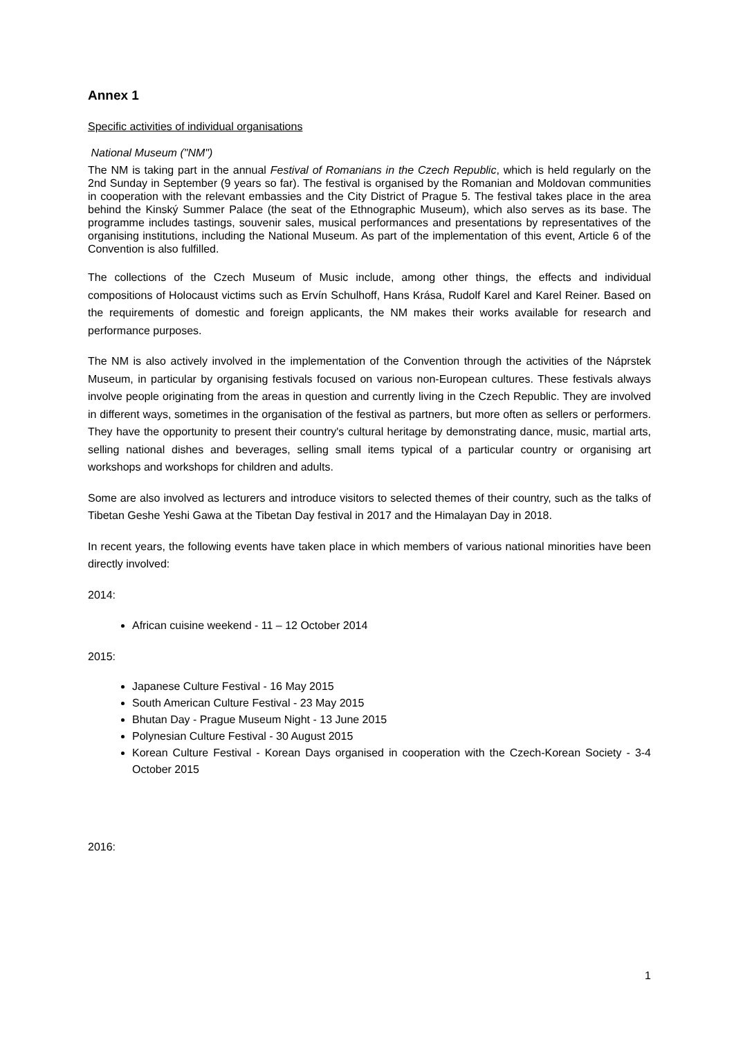Annex 1
Specific activities of individual organisations
National Museum ("NM")
The NM is taking part in the annual Festival of Romanians in the Czech Republic, which is held regularly on the 2nd Sunday in September (9 years so far). The festival is organised by the Romanian and Moldovan communities in cooperation with the relevant embassies and the City District of Prague 5. The festival takes place in the area behind the Kinský Summer Palace (the seat of the Ethnographic Museum), which also serves as its base. The programme includes tastings, souvenir sales, musical performances and presentations by representatives of the organising institutions, including the National Museum. As part of the implementation of this event, Article 6 of the Convention is also fulfilled.
The collections of the Czech Museum of Music include, among other things, the effects and individual compositions of Holocaust victims such as Ervín Schulhoff, Hans Krása, Rudolf Karel and Karel Reiner. Based on the requirements of domestic and foreign applicants, the NM makes their works available for research and performance purposes.
The NM is also actively involved in the implementation of the Convention through the activities of the Náprstek Museum, in particular by organising festivals focused on various non-European cultures. These festivals always involve people originating from the areas in question and currently living in the Czech Republic. They are involved in different ways, sometimes in the organisation of the festival as partners, but more often as sellers or performers. They have the opportunity to present their country's cultural heritage by demonstrating dance, music, martial arts, selling national dishes and beverages, selling small items typical of a particular country or organising art workshops and workshops for children and adults.
Some are also involved as lecturers and introduce visitors to selected themes of their country, such as the talks of Tibetan Geshe Yeshi Gawa at the Tibetan Day festival in 2017 and the Himalayan Day in 2018.
In recent years, the following events have taken place in which members of various national minorities have been directly involved:
2014:
African cuisine weekend - 11 – 12 October 2014
2015:
Japanese Culture Festival - 16 May 2015
South American Culture Festival - 23 May 2015
Bhutan Day - Prague Museum Night - 13 June 2015
Polynesian Culture Festival - 30 August 2015
Korean Culture Festival - Korean Days organised in cooperation with the Czech-Korean Society - 3-4 October 2015
2016:
1